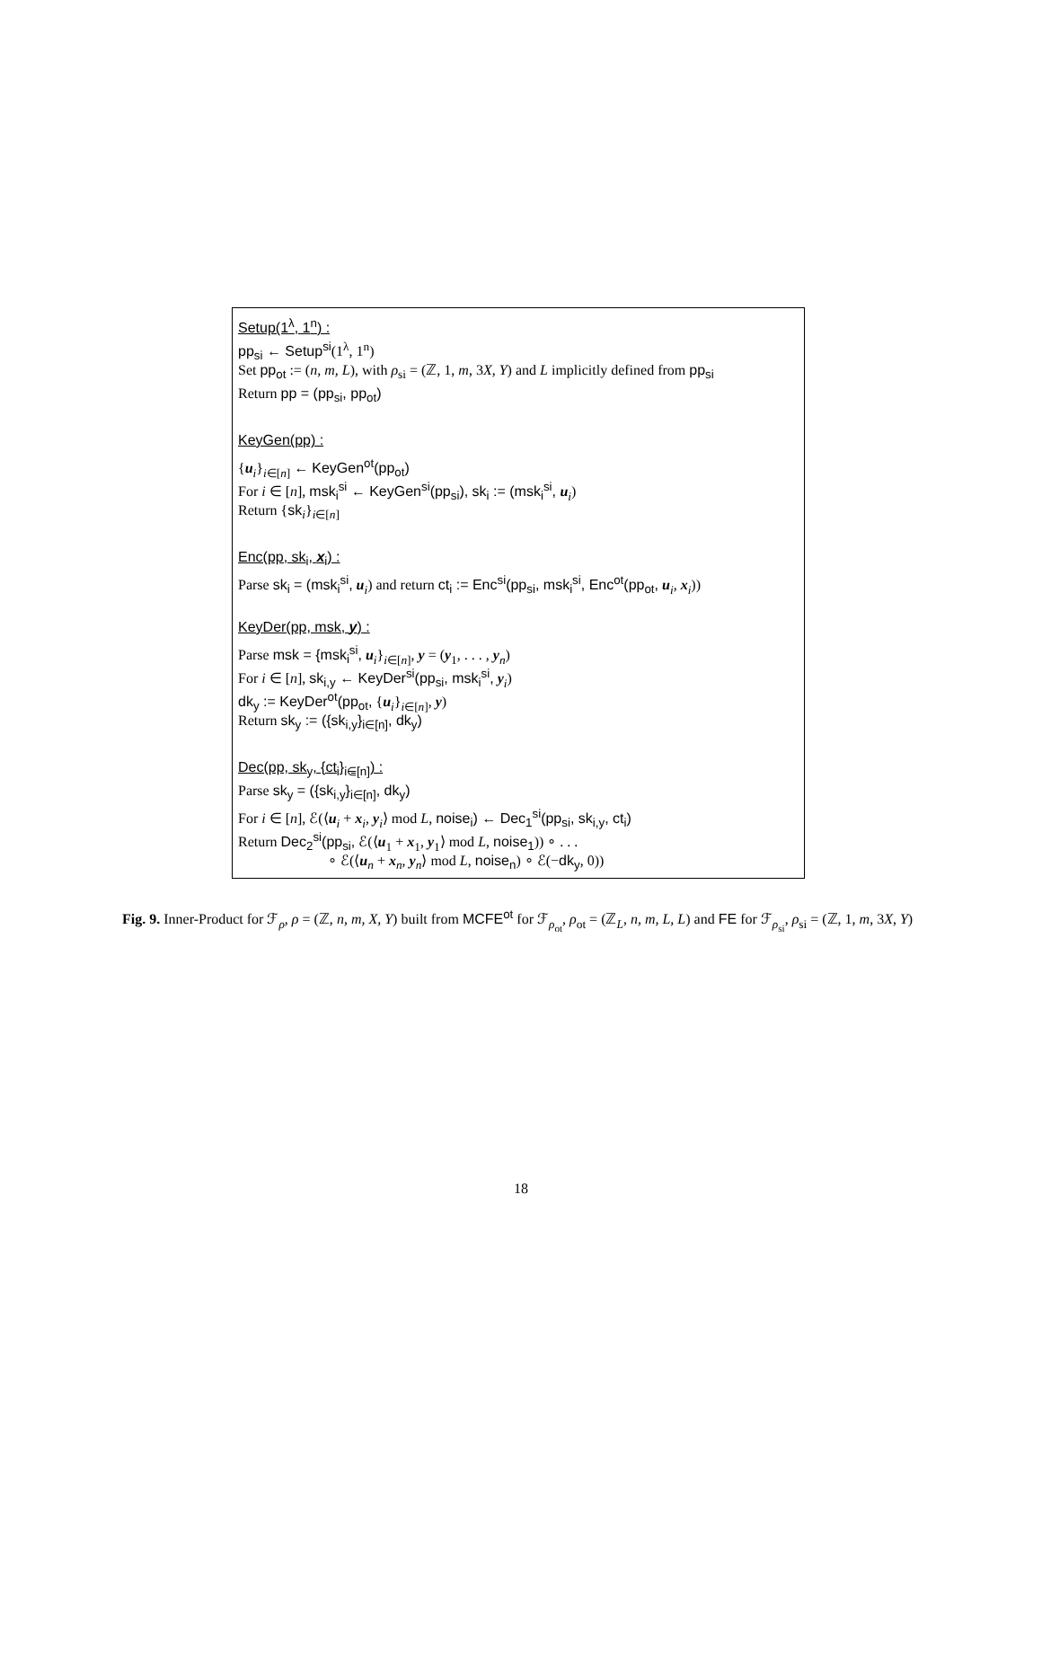Setup(1<sup>λ</sup>, 1<sup>n</sup>) :
pp<sub>si</sub> ← Setup<sup>si</sup>(1<sup>λ</sup>, 1<sup>n</sup>)
Set pp<sub>ot</sub> := (n, m, L), with ρ<sub>si</sub> = (ℤ, 1, m, 3X, Y) and L implicitly defined from pp<sub>si</sub>
Return pp = (pp<sub>si</sub>, pp<sub>ot</sub>)
KeyGen(pp) :
{u<sub>i</sub>}<sub>i∈[n]</sub> ← KeyGen<sup>ot</sup>(pp<sub>ot</sub>)
For i ∈ [n], msk<sub>i</sub><sup>si</sup> ← KeyGen<sup>si</sup>(pp<sub>si</sub>), sk<sub>i</sub> := (msk<sub>i</sub><sup>si</sup>, u<sub>i</sub>)
Return {sk<sub>i</sub>}<sub>i∈[n]</sub>
Enc(pp, sk<sub>i</sub>, x<sub>i</sub>) :
Parse sk<sub>i</sub> = (msk<sub>i</sub><sup>si</sup>, u<sub>i</sub>) and return ct<sub>i</sub> := Enc<sup>si</sup>(pp<sub>si</sub>, msk<sub>i</sub><sup>si</sup>, Enc<sup>ot</sup>(pp<sub>ot</sub>, u<sub>i</sub>, x<sub>i</sub>))
KeyDer(pp, msk, y) :
Parse msk = {msk<sub>i</sub><sup>si</sup>, u<sub>i</sub>}<sub>i∈[n]</sub>, y = (y<sub>1</sub>, . . . , y<sub>n</sub>)
For i ∈ [n], sk<sub>i,y</sub> ← KeyDer<sup>si</sup>(pp<sub>si</sub>, msk<sub>i</sub><sup>si</sup>, y<sub>i</sub>)
dk<sub>y</sub> := KeyDer<sup>ot</sup>(pp<sub>ot</sub>, {u<sub>i</sub>}<sub>i∈[n]</sub>, y)
Return sk<sub>y</sub> := ({sk<sub>i,y</sub>}<sub>i∈[n]</sub>, dk<sub>y</sub>)
Dec(pp, sk<sub>y</sub>, {ct<sub>i</sub>}<sub>i∈[n]</sub>) :
Parse sk<sub>y</sub> = ({sk<sub>i,y</sub>}<sub>i∈[n]</sub>, dk<sub>y</sub>)
For i ∈ [n], ℰ(⟨u<sub>i</sub> + x<sub>i</sub>, y<sub>i</sub>⟩ mod L, noise<sub>i</sub>) ← Dec<sub>1</sub><sup>si</sup>(pp<sub>si</sub>, sk<sub>i,y</sub>, ct<sub>i</sub>)
Return Dec<sub>2</sub><sup>si</sup>(pp<sub>si</sub>, ℰ(⟨u<sub>1</sub> + x<sub>1</sub>, y<sub>1</sub>⟩ mod L, noise<sub>1</sub>)) ∘ . . .
∘ ℰ(⟨u<sub>n</sub> + x<sub>n</sub>, y<sub>n</sub>⟩ mod L, noise<sub>n</sub>) ∘ ℰ(−dk<sub>y</sub>, 0))
Fig. 9. Inner-Product for ℱ<sub>ρ</sub>, ρ = (ℤ, n, m, X, Y) built from MCFE<sup>ot</sup> for ℱ<sub>ρ<sub>ot</sub></sub>, ρ<sub>ot</sub> = (ℤ<sub>L</sub>, n, m, L, L) and FE for ℱ<sub>ρ<sub>si</sub></sub>, ρ<sub>si</sub> = (ℤ, 1, m, 3X, Y)
18